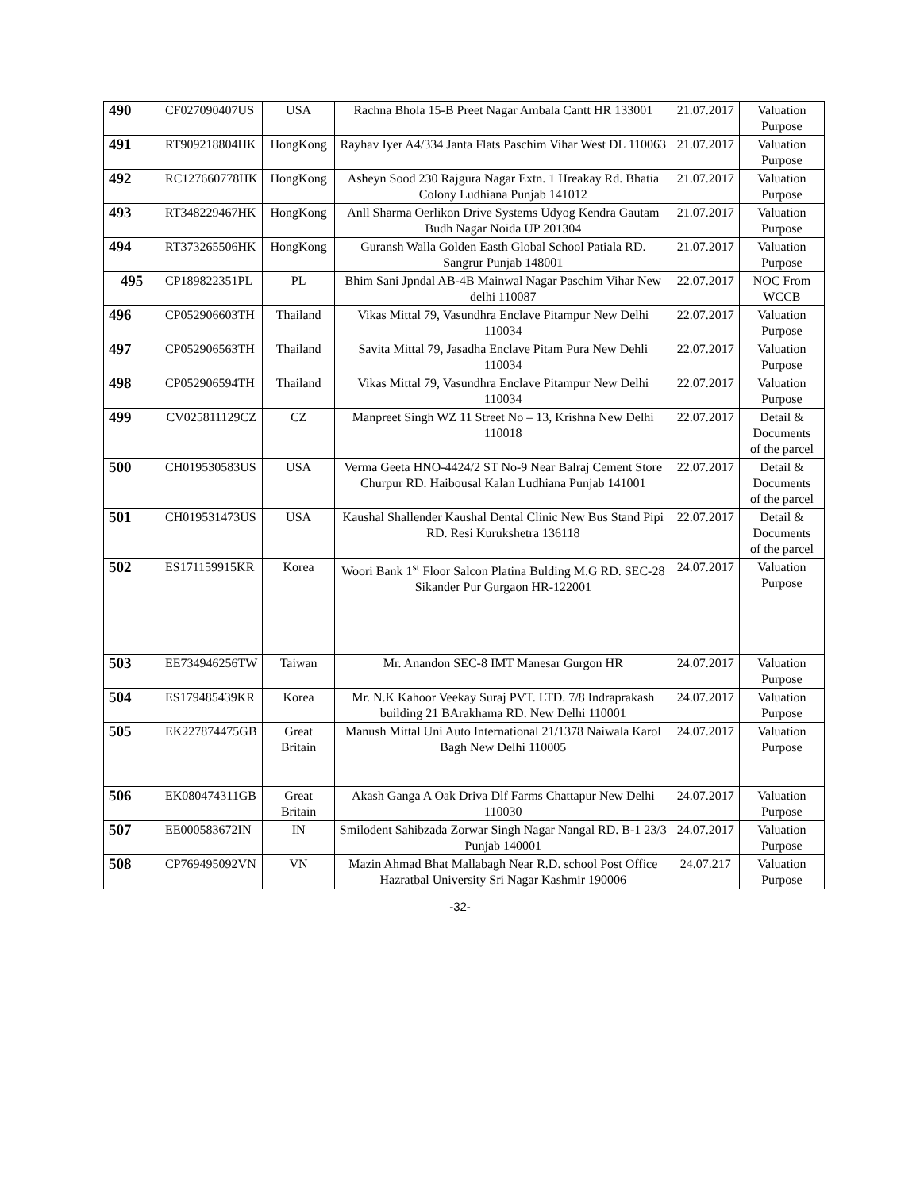| 490 | CF027090407US | USA | Rachna Bhola 15-B Preet Nagar Ambala Cantt HR 133001 | 21.07.2017 | Valuation Purpose |
| 491 | RT909218804HK | HongKong | Rayhav Iyer A4/334 Janta Flats Paschim Vihar West DL 110063 | 21.07.2017 | Valuation Purpose |
| 492 | RC127660778HK | HongKong | Asheyn Sood 230 Rajgura Nagar Extn. 1 Hreakay Rd. Bhatia Colony Ludhiana Punjab 141012 | 21.07.2017 | Valuation Purpose |
| 493 | RT348229467HK | HongKong | Anll Sharma Oerlikon Drive Systems Udyog Kendra Gautam Budh Nagar Noida UP 201304 | 21.07.2017 | Valuation Purpose |
| 494 | RT373265506HK | HongKong | Guransh Walla Golden Easth Global School Patiala RD. Sangrur Punjab 148001 | 21.07.2017 | Valuation Purpose |
| 495 | CP189822351PL | PL | Bhim Sani Jpndal AB-4B Mainwal Nagar Paschim Vihar New delhi 110087 | 22.07.2017 | NOC From WCCB |
| 496 | CP052906603TH | Thailand | Vikas Mittal 79, Vasundhra Enclave Pitampur New Delhi 110034 | 22.07.2017 | Valuation Purpose |
| 497 | CP052906563TH | Thailand | Savita Mittal 79, Jasadha Enclave Pitam Pura New Dehli 110034 | 22.07.2017 | Valuation Purpose |
| 498 | CP052906594TH | Thailand | Vikas Mittal 79, Vasundhra Enclave Pitampur New Delhi 110034 | 22.07.2017 | Valuation Purpose |
| 499 | CV025811129CZ | CZ | Manpreet Singh WZ 11 Street No – 13, Krishna New Delhi 110018 | 22.07.2017 | Detail & Documents of the parcel |
| 500 | CH019530583US | USA | Verma Geeta HNO-4424/2 ST No-9 Near Balraj Cement Store Churpur RD. Haibousal Kalan Ludhiana Punjab 141001 | 22.07.2017 | Detail & Documents of the parcel |
| 501 | CH019531473US | USA | Kaushal Shallender Kaushal Dental Clinic New Bus Stand Pipi RD. Resi Kurukshetra 136118 | 22.07.2017 | Detail & Documents of the parcel |
| 502 | ES171159915KR | Korea | Woori Bank 1<sup>st</sup> Floor Salcon Platina Bulding M.G RD. SEC-28 Sikander Pur Gurgaon HR-122001 | 24.07.2017 | Valuation Purpose |
| 503 | EE734946256TW | Taiwan | Mr. Anandon SEC-8 IMT Manesar Gurgon HR | 24.07.2017 | Valuation Purpose |
| 504 | ES179485439KR | Korea | Mr. N.K Kahoor Veekay Suraj PVT. LTD. 7/8 Indraprakash building 21 BArakhama RD. New Delhi 110001 | 24.07.2017 | Valuation Purpose |
| 505 | EK227874475GB | Great Britain | Manush Mittal Uni Auto International 21/1378 Naiwala Karol Bagh New Delhi 110005 | 24.07.2017 | Valuation Purpose |
| 506 | EK080474311GB | Great Britain | Akash Ganga A Oak Driva Dlf Farms Chattapur New Delhi 110030 | 24.07.2017 | Valuation Purpose |
| 507 | EE000583672IN | IN | Smilodent Sahibzada Zorwar Singh Nagar Nangal RD. B-1 23/3 Punjab 140001 | 24.07.2017 | Valuation Purpose |
| 508 | CP769495092VN | VN | Mazin Ahmad Bhat Mallabagh Near R.D. school Post Office Hazratbal University Sri Nagar Kashmir 190006 | 24.07.217 | Valuation Purpose |
-32-